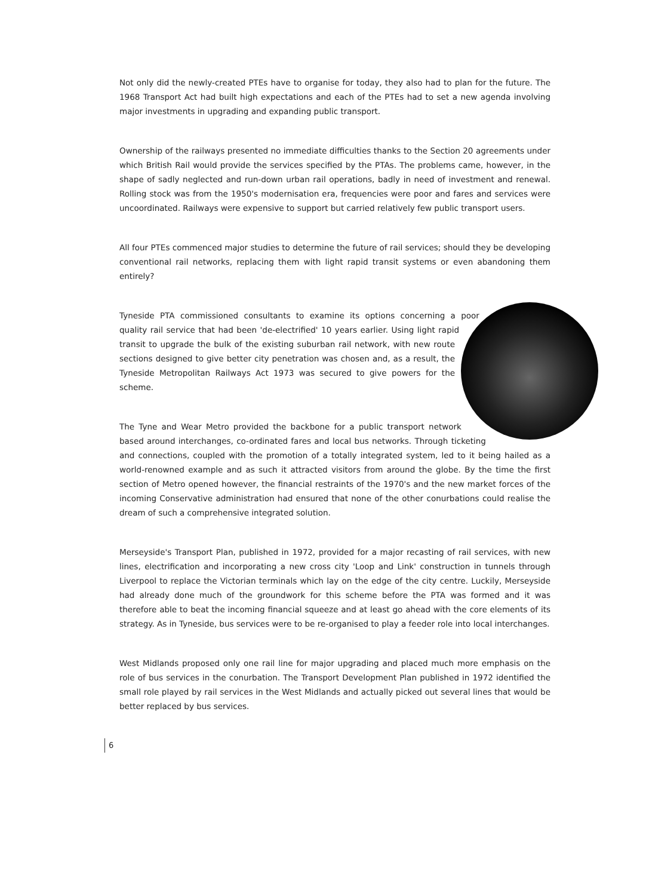Not only did the newly-created PTEs have to organise for today, they also had to plan for the future. The 1968 Transport Act had built high expectations and each of the PTEs had to set a new agenda involving major investments in upgrading and expanding public transport.
Ownership of the railways presented no immediate difficulties thanks to the Section 20 agreements under which British Rail would provide the services specified by the PTAs. The problems came, however, in the shape of sadly neglected and run-down urban rail operations, badly in need of investment and renewal. Rolling stock was from the 1950's modernisation era, frequencies were poor and fares and services were uncoordinated. Railways were expensive to support but carried relatively few public transport users.
All four PTEs commenced major studies to determine the future of rail services; should they be developing conventional rail networks, replacing them with light rapid transit systems or even abandoning them entirely?
Tyneside PTA commissioned consultants to examine its options concerning a poor quality rail service that had been 'de-electrified' 10 years earlier. Using light rapid transit to upgrade the bulk of the existing suburban rail network, with new route sections designed to give better city penetration was chosen and, as a result, the Tyneside Metropolitan Railways Act 1973 was secured to give powers for the scheme.
The Tyne and Wear Metro provided the backbone for a public transport network based around interchanges, co-ordinated fares and local bus networks. Through ticketing and connections, coupled with the promotion of a totally integrated system, led to it being hailed as a world-renowned example and as such it attracted visitors from around the globe. By the time the first section of Metro opened however, the financial restraints of the 1970's and the new market forces of the incoming Conservative administration had ensured that none of the other conurbations could realise the dream of such a comprehensive integrated solution.
Merseyside's Transport Plan, published in 1972, provided for a major recasting of rail services, with new lines, electrification and incorporating a new cross city 'Loop and Link' construction in tunnels through Liverpool to replace the Victorian terminals which lay on the edge of the city centre. Luckily, Merseyside had already done much of the groundwork for this scheme before the PTA was formed and it was therefore able to beat the incoming financial squeeze and at least go ahead with the core elements of its strategy. As in Tyneside, bus services were to be re-organised to play a feeder role into local interchanges.
West Midlands proposed only one rail line for major upgrading and placed much more emphasis on the role of bus services in the conurbation. The Transport Development Plan published in 1972 identified the small role played by rail services in the West Midlands and actually picked out several lines that would be better replaced by bus services.
6